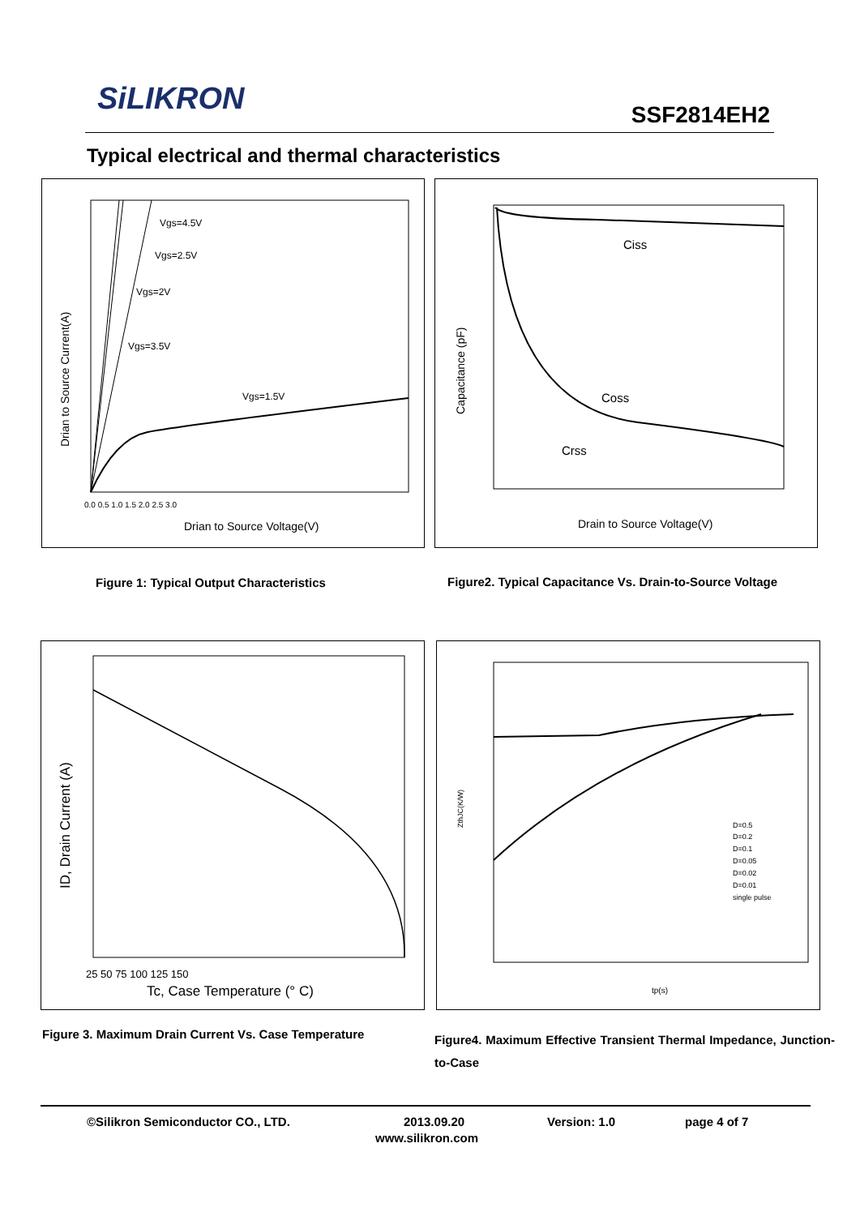SiLIKRON SSF2814EH2
Typical electrical and thermal characteristics
Vgs=4.5V
Vgs=2.5V
Vgs=2V
Vgs=3.5V
Vgs=1.5V
Drian to Source Voltage(V)
Drian to Source Current(A)
0.0 0.5 1.0 1.5 2.0 2.5 3.0
Ciss
Coss
Crss
Drain to Source Voltage(V)
Capacitance (pF)
Figure 1: Typical Output Characteristics
Figure2. Typical Capacitance Vs. Drain-to-Source Voltage
25 50 75 100 125 150
Tc, Case Temperature (° C)
ID, Drain Current (A)
D=0.5
D=0.2
D=0.1
D=0.05
D=0.02
D=0.01
single pulse
tp(s)
ZthJC(K/W)
Figure 3. Maximum Drain Current Vs. Case Temperature
Figure4. Maximum Effective Transient Thermal Impedance, Junction-to-Case
©Silikron Semiconductor CO., LTD. 2013.09.20 Version: 1.0 page 4 of 7
www.silikron.com